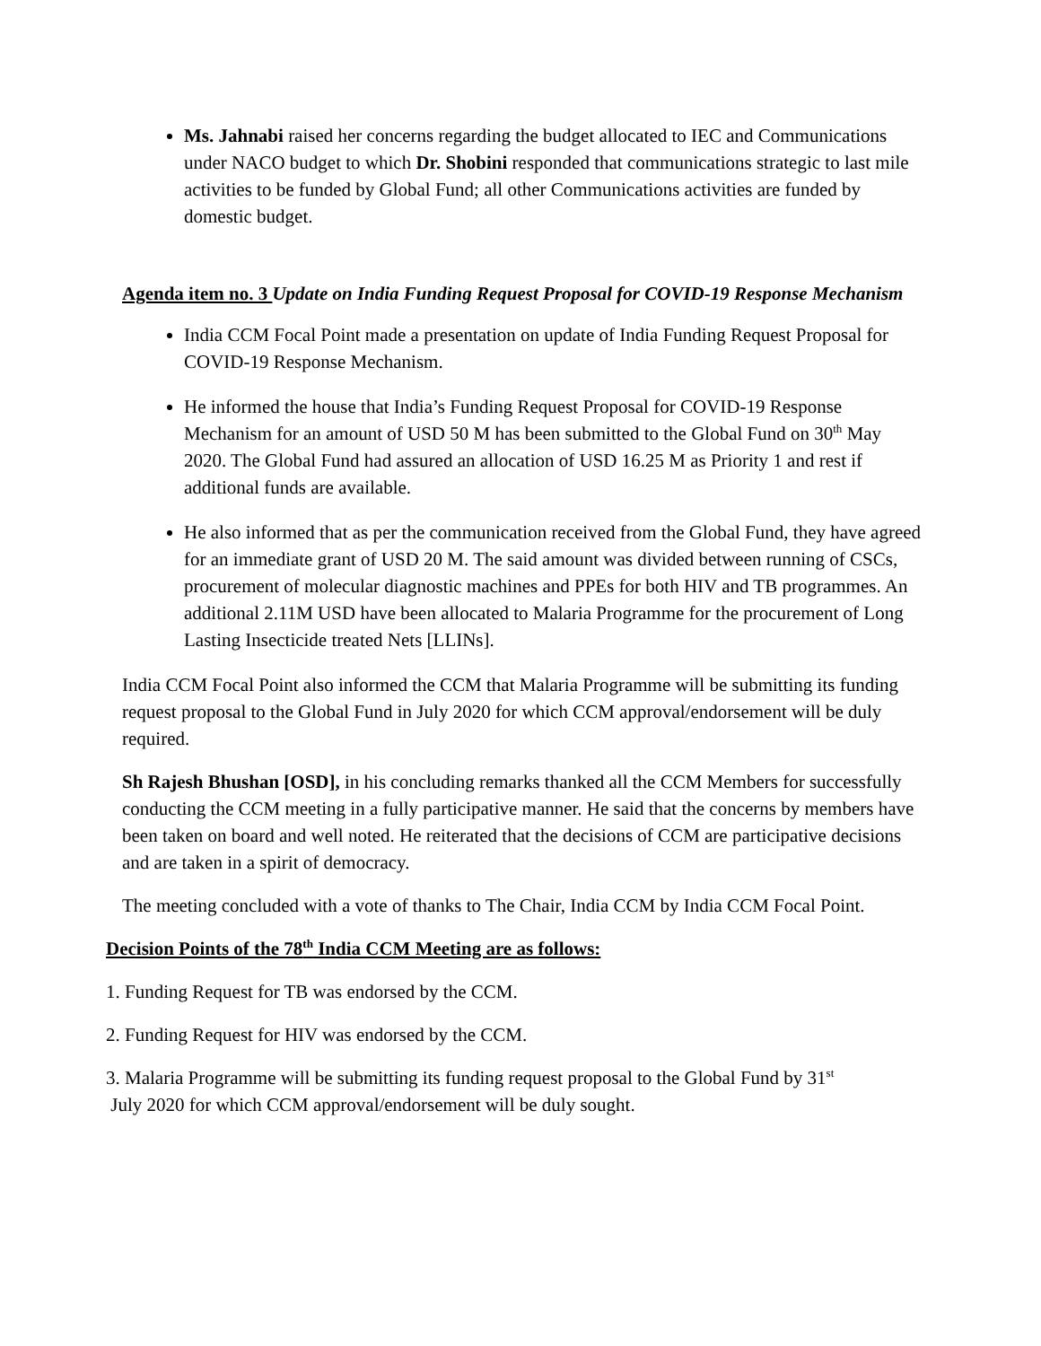Ms. Jahnabi raised her concerns regarding the budget allocated to IEC and Communications under NACO budget to which Dr. Shobini responded that communications strategic to last mile activities to be funded by Global Fund; all other Communications activities are funded by domestic budget.
Agenda item no. 3 Update on India Funding Request Proposal for COVID-19 Response Mechanism
India CCM Focal Point made a presentation on update of India Funding Request Proposal for COVID-19 Response Mechanism.
He informed the house that India’s Funding Request Proposal for COVID-19 Response Mechanism for an amount of USD 50 M has been submitted to the Global Fund on 30<sup>th</sup> May 2020. The Global Fund had assured an allocation of USD 16.25 M as Priority 1 and rest if additional funds are available.
He also informed that as per the communication received from the Global Fund, they have agreed for an immediate grant of USD 20 M. The said amount was divided between running of CSCs, procurement of molecular diagnostic machines and PPEs for both HIV and TB programmes. An additional 2.11M USD have been allocated to Malaria Programme for the procurement of Long Lasting Insecticide treated Nets [LLINs].
India CCM Focal Point also informed the CCM that Malaria Programme will be submitting its funding request proposal to the Global Fund in July 2020 for which CCM approval/endorsement will be duly required.
Sh Rajesh Bhushan [OSD], in his concluding remarks thanked all the CCM Members for successfully conducting the CCM meeting in a fully participative manner. He said that the concerns by members have been taken on board and well noted. He reiterated that the decisions of CCM are participative decisions and are taken in a spirit of democracy.
The meeting concluded with a vote of thanks to The Chair, India CCM by India CCM Focal Point.
Decision Points of the 78<sup>th</sup> India CCM Meeting are as follows:
1. Funding Request for TB was endorsed by the CCM.
2. Funding Request for HIV was endorsed by the CCM.
3. Malaria Programme will be submitting its funding request proposal to the Global Fund by 31<sup>st</sup>
July 2020 for which CCM approval/endorsement will be duly sought.